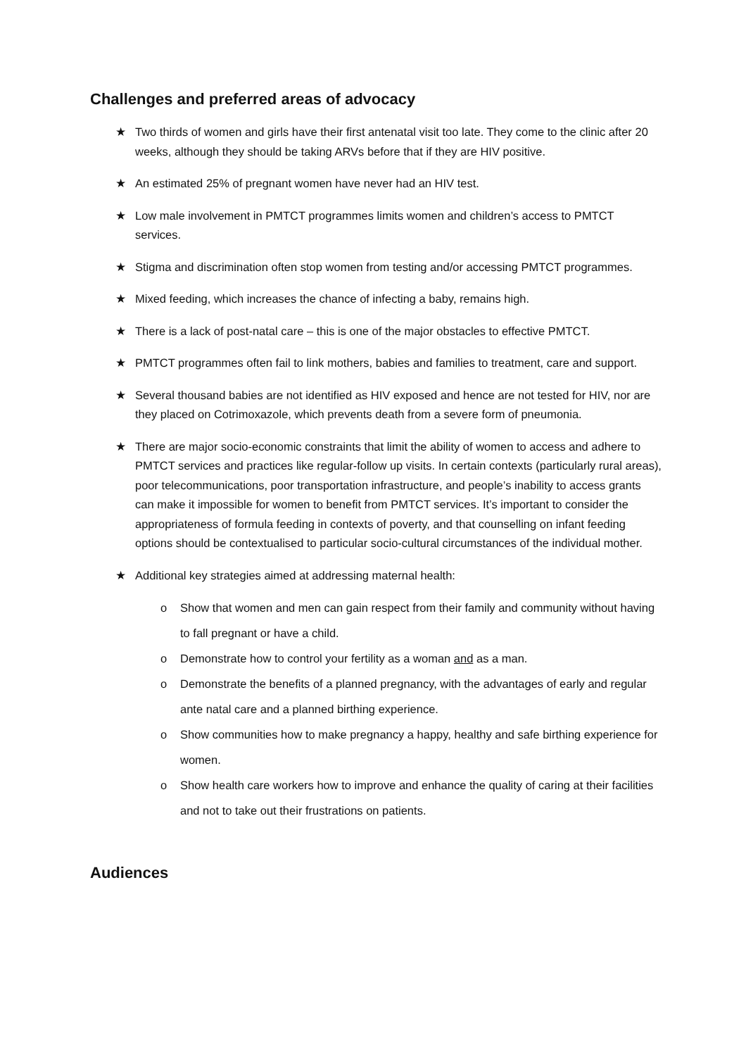Challenges and preferred areas of advocacy
★ Two thirds of women and girls have their first antenatal visit too late. They come to the clinic after 20 weeks, although they should be taking ARVs before that if they are HIV positive.
★ An estimated 25% of pregnant women have never had an HIV test.
★ Low male involvement in PMTCT programmes limits women and children’s access to PMTCT services.
★ Stigma and discrimination often stop women from testing and/or accessing PMTCT programmes.
★ Mixed feeding, which increases the chance of infecting a baby, remains high.
★ There is a lack of post-natal care – this is one of the major obstacles to effective PMTCT.
★ PMTCT programmes often fail to link mothers, babies and families to treatment, care and support.
★ Several thousand babies are not identified as HIV exposed and hence are not tested for HIV, nor are they placed on Cotrimoxazole, which prevents death from a severe form of pneumonia.
★ There are major socio-economic constraints that limit the ability of women to access and adhere to PMTCT services and practices like regular-follow up visits. In certain contexts (particularly rural areas), poor telecommunications, poor transportation infrastructure, and people’s inability to access grants can make it impossible for women to benefit from PMTCT services. It’s important to consider the appropriateness of formula feeding in contexts of poverty, and that counselling on infant feeding options should be contextualised to particular socio-cultural circumstances of the individual mother.
★ Additional key strategies aimed at addressing maternal health:
o Show that women and men can gain respect from their family and community without having to fall pregnant or have a child.
o Demonstrate how to control your fertility as a woman and as a man.
o Demonstrate the benefits of a planned pregnancy, with the advantages of early and regular ante natal care and a planned birthing experience.
o Show communities how to make pregnancy a happy, healthy and safe birthing experience for women.
o Show health care workers how to improve and enhance the quality of caring at their facilities and not to take out their frustrations on patients.
Audiences